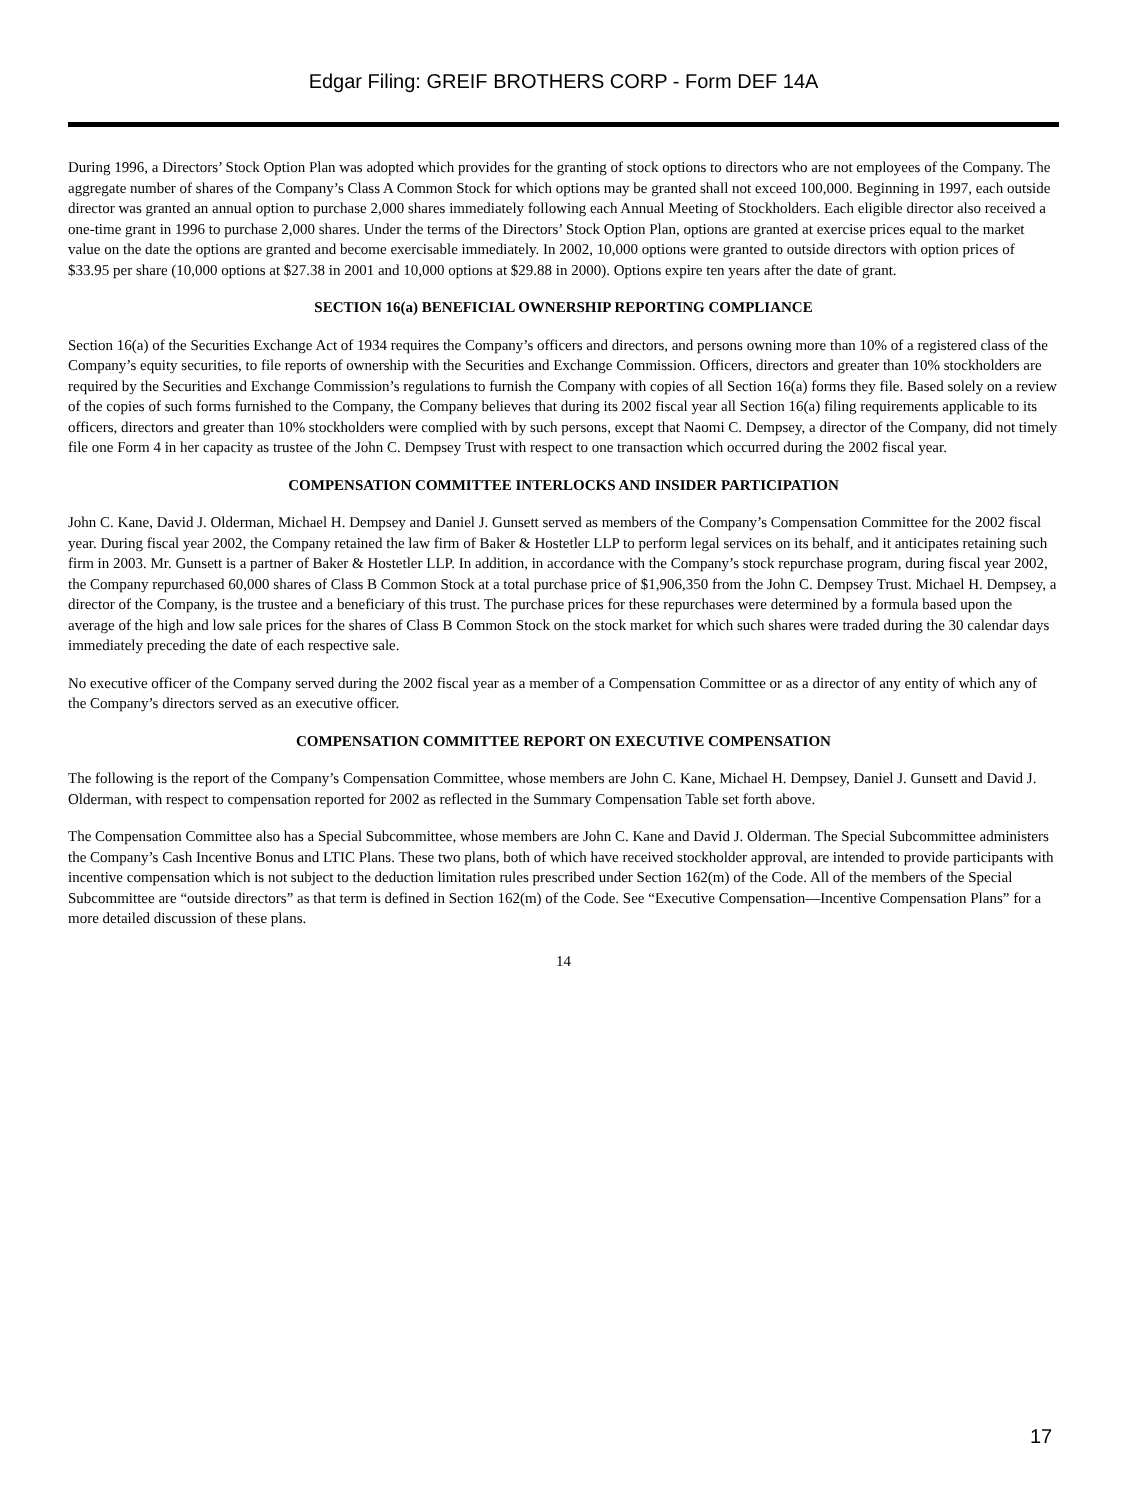Edgar Filing: GREIF BROTHERS CORP - Form DEF 14A
During 1996, a Directors’ Stock Option Plan was adopted which provides for the granting of stock options to directors who are not employees of the Company. The aggregate number of shares of the Company’s Class A Common Stock for which options may be granted shall not exceed 100,000. Beginning in 1997, each outside director was granted an annual option to purchase 2,000 shares immediately following each Annual Meeting of Stockholders. Each eligible director also received a one-time grant in 1996 to purchase 2,000 shares. Under the terms of the Directors’ Stock Option Plan, options are granted at exercise prices equal to the market value on the date the options are granted and become exercisable immediately. In 2002, 10,000 options were granted to outside directors with option prices of $33.95 per share (10,000 options at $27.38 in 2001 and 10,000 options at $29.88 in 2000). Options expire ten years after the date of grant.
SECTION 16(a) BENEFICIAL OWNERSHIP REPORTING COMPLIANCE
Section 16(a) of the Securities Exchange Act of 1934 requires the Company’s officers and directors, and persons owning more than 10% of a registered class of the Company’s equity securities, to file reports of ownership with the Securities and Exchange Commission. Officers, directors and greater than 10% stockholders are required by the Securities and Exchange Commission’s regulations to furnish the Company with copies of all Section 16(a) forms they file. Based solely on a review of the copies of such forms furnished to the Company, the Company believes that during its 2002 fiscal year all Section 16(a) filing requirements applicable to its officers, directors and greater than 10% stockholders were complied with by such persons, except that Naomi C. Dempsey, a director of the Company, did not timely file one Form 4 in her capacity as trustee of the John C. Dempsey Trust with respect to one transaction which occurred during the 2002 fiscal year.
COMPENSATION COMMITTEE INTERLOCKS AND INSIDER PARTICIPATION
John C. Kane, David J. Olderman, Michael H. Dempsey and Daniel J. Gunsett served as members of the Company’s Compensation Committee for the 2002 fiscal year. During fiscal year 2002, the Company retained the law firm of Baker & Hostetler LLP to perform legal services on its behalf, and it anticipates retaining such firm in 2003. Mr. Gunsett is a partner of Baker & Hostetler LLP. In addition, in accordance with the Company’s stock repurchase program, during fiscal year 2002, the Company repurchased 60,000 shares of Class B Common Stock at a total purchase price of $1,906,350 from the John C. Dempsey Trust. Michael H. Dempsey, a director of the Company, is the trustee and a beneficiary of this trust. The purchase prices for these repurchases were determined by a formula based upon the average of the high and low sale prices for the shares of Class B Common Stock on the stock market for which such shares were traded during the 30 calendar days immediately preceding the date of each respective sale.
No executive officer of the Company served during the 2002 fiscal year as a member of a Compensation Committee or as a director of any entity of which any of the Company’s directors served as an executive officer.
COMPENSATION COMMITTEE REPORT ON EXECUTIVE COMPENSATION
The following is the report of the Company’s Compensation Committee, whose members are John C. Kane, Michael H. Dempsey, Daniel J. Gunsett and David J. Olderman, with respect to compensation reported for 2002 as reflected in the Summary Compensation Table set forth above.
The Compensation Committee also has a Special Subcommittee, whose members are John C. Kane and David J. Olderman. The Special Subcommittee administers the Company’s Cash Incentive Bonus and LTIC Plans. These two plans, both of which have received stockholder approval, are intended to provide participants with incentive compensation which is not subject to the deduction limitation rules prescribed under Section 162(m) of the Code. All of the members of the Special Subcommittee are “outside directors” as that term is defined in Section 162(m) of the Code. See “Executive Compensation—Incentive Compensation Plans” for a more detailed discussion of these plans.
14
17